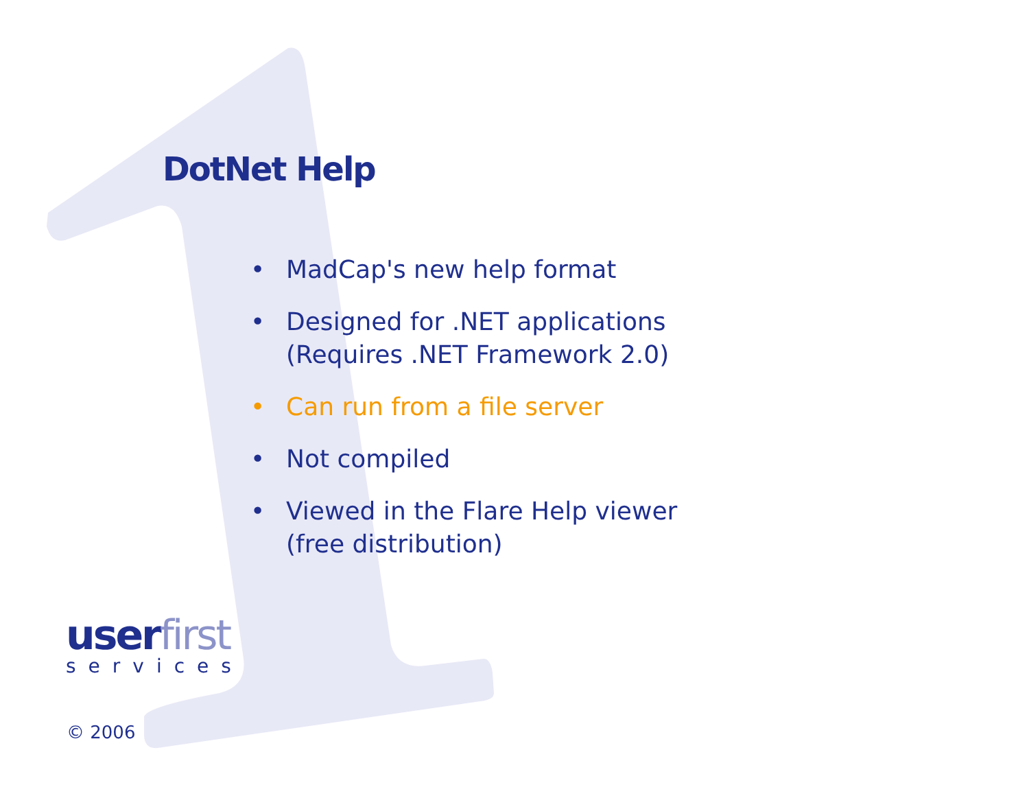DotNet Help
• MadCap's new help format
• Designed for .NET applications
(Requires .NET Framework 2.0)
• Can run from a file server
• Not compiled
• Viewed in the Flare Help viewer
(free distribution)
user first
services
© 2006